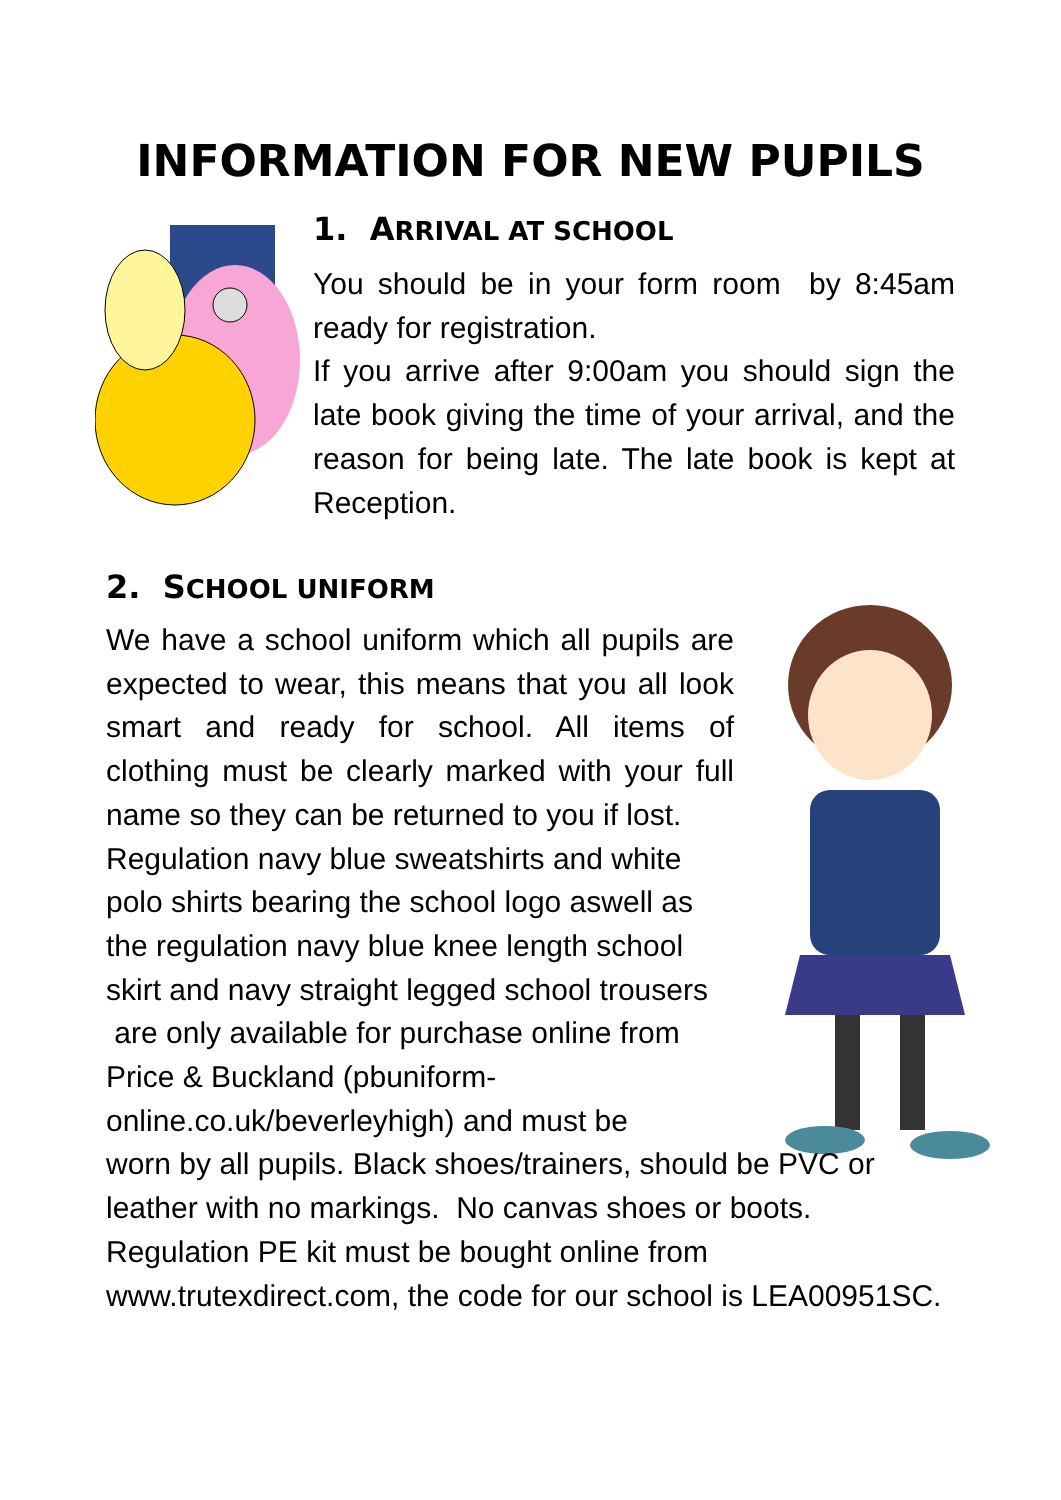INFORMATION FOR NEW PUPILS
1. ARRIVAL AT SCHOOL
You should be in your form room by 8:45am ready for registration.
If you arrive after 9:00am you should sign the late book giving the time of your arrival, and the reason for being late. The late book is kept at Reception.
2. SCHOOL UNIFORM
We have a school uniform which all pupils are expected to wear, this means that you all look smart and ready for school. All items of clothing must be clearly marked with your full name so they can be returned to you if lost.
Regulation navy blue sweatshirts and white polo shirts bearing the school logo aswell as the regulation navy blue knee length school skirt and navy straight legged school trousers are only available for purchase online from Price & Buckland (pbuniform-online.co.uk/beverleyhigh) and must be
worn by all pupils. Black shoes/trainers, should be PVC or leather with no markings. No canvas shoes or boots. Regulation PE kit must be bought online from www.trutexdirect.com, the code for our school is LEA00951SC.